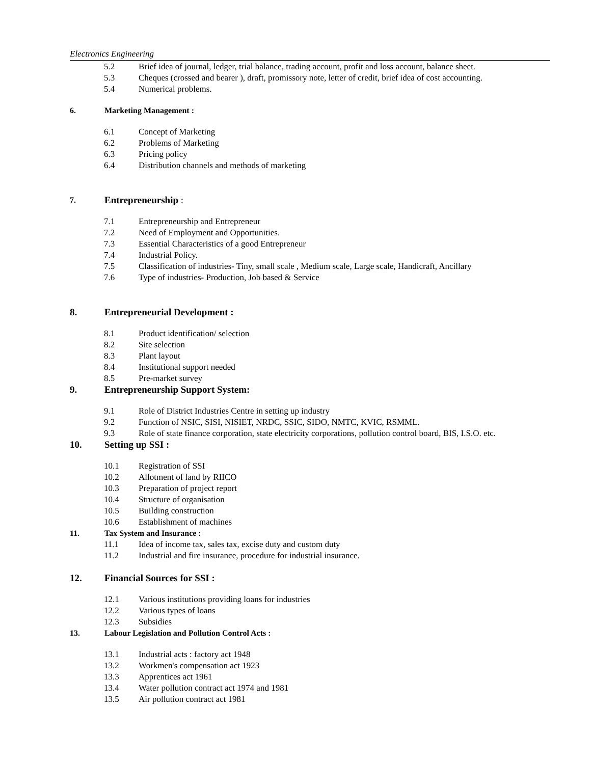Electronics Engineering
5.2 Brief idea of journal, ledger, trial balance, trading account, profit and loss account, balance sheet.
5.3 Cheques (crossed and bearer ), draft, promissory note, letter of credit, brief idea of cost accounting.
5.4 Numerical problems.
6. Marketing Management :
6.1 Concept of Marketing
6.2 Problems of Marketing
6.3 Pricing policy
6.4 Distribution channels and methods of marketing
7. Entrepreneurship :
7.1 Entrepreneurship and Entrepreneur
7.2 Need of Employment and Opportunities.
7.3 Essential Characteristics of a good Entrepreneur
7.4 Industrial Policy.
7.5 Classification of industries- Tiny, small scale , Medium scale, Large scale, Handicraft, Ancillary
7.6 Type of industries- Production, Job based & Service
8. Entrepreneurial Development :
8.1 Product identification/ selection
8.2 Site selection
8.3 Plant layout
8.4 Institutional support needed
8.5 Pre-market survey
9. Entrepreneurship Support System:
9.1 Role of District Industries Centre in setting up industry
9.2 Function of NSIC, SISI, NISIET, NRDC, SSIC, SIDO, NMTC, KVIC, RSMML.
9.3 Role of state finance corporation, state electricity corporations, pollution control board, BIS, I.S.O. etc.
10. Setting up SSI :
10.1 Registration of SSI
10.2 Allotment of land by RIICO
10.3 Preparation of project report
10.4 Structure of organisation
10.5 Building construction
10.6 Establishment of machines
11. Tax System and Insurance :
11.1 Idea of income tax, sales tax, excise duty and custom duty
11.2 Industrial and fire insurance, procedure for industrial insurance.
12. Financial Sources for SSI :
12.1 Various institutions providing loans for industries
12.2 Various types of loans
12.3 Subsidies
13. Labour Legislation and Pollution Control Acts :
13.1 Industrial acts : factory act 1948
13.2 Workmen's compensation act 1923
13.3 Apprentices act 1961
13.4 Water pollution contract act 1974 and 1981
13.5 Air pollution contract act 1981